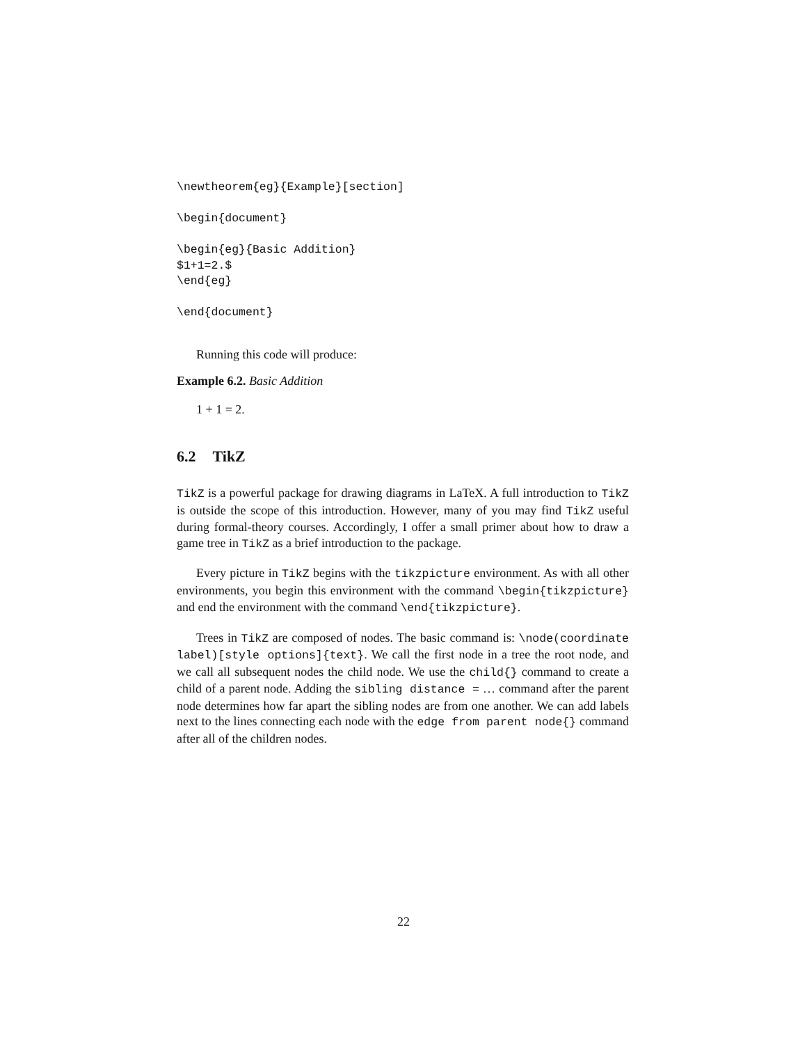\newtheorem{eg}{Example}[section]

\begin{document}

\begin{eg}{Basic Addition}
$1+1=2.$
\end{eg}

\end{document}
Running this code will produce:
Example 6.2. Basic Addition
1 + 1 = 2.
6.2 TikZ
TikZ is a powerful package for drawing diagrams in LaTeX. A full introduction to TikZ is outside the scope of this introduction. However, many of you may find TikZ useful during formal-theory courses. Accordingly, I offer a small primer about how to draw a game tree in TikZ as a brief introduction to the package.
Every picture in TikZ begins with the tikzpicture environment. As with all other environments, you begin this environment with the command \begin{tikzpicture} and end the environment with the command \end{tikzpicture}.
Trees in TikZ are composed of nodes. The basic command is: \node(coordinate label)[style options]{text}. We call the first node in a tree the root node, and we call all subsequent nodes the child node. We use the child{} command to create a child of a parent node. Adding the sibling distance = … command after the parent node determines how far apart the sibling nodes are from one another. We can add labels next to the lines connecting each node with the edge from parent node{} command after all of the children nodes.
22